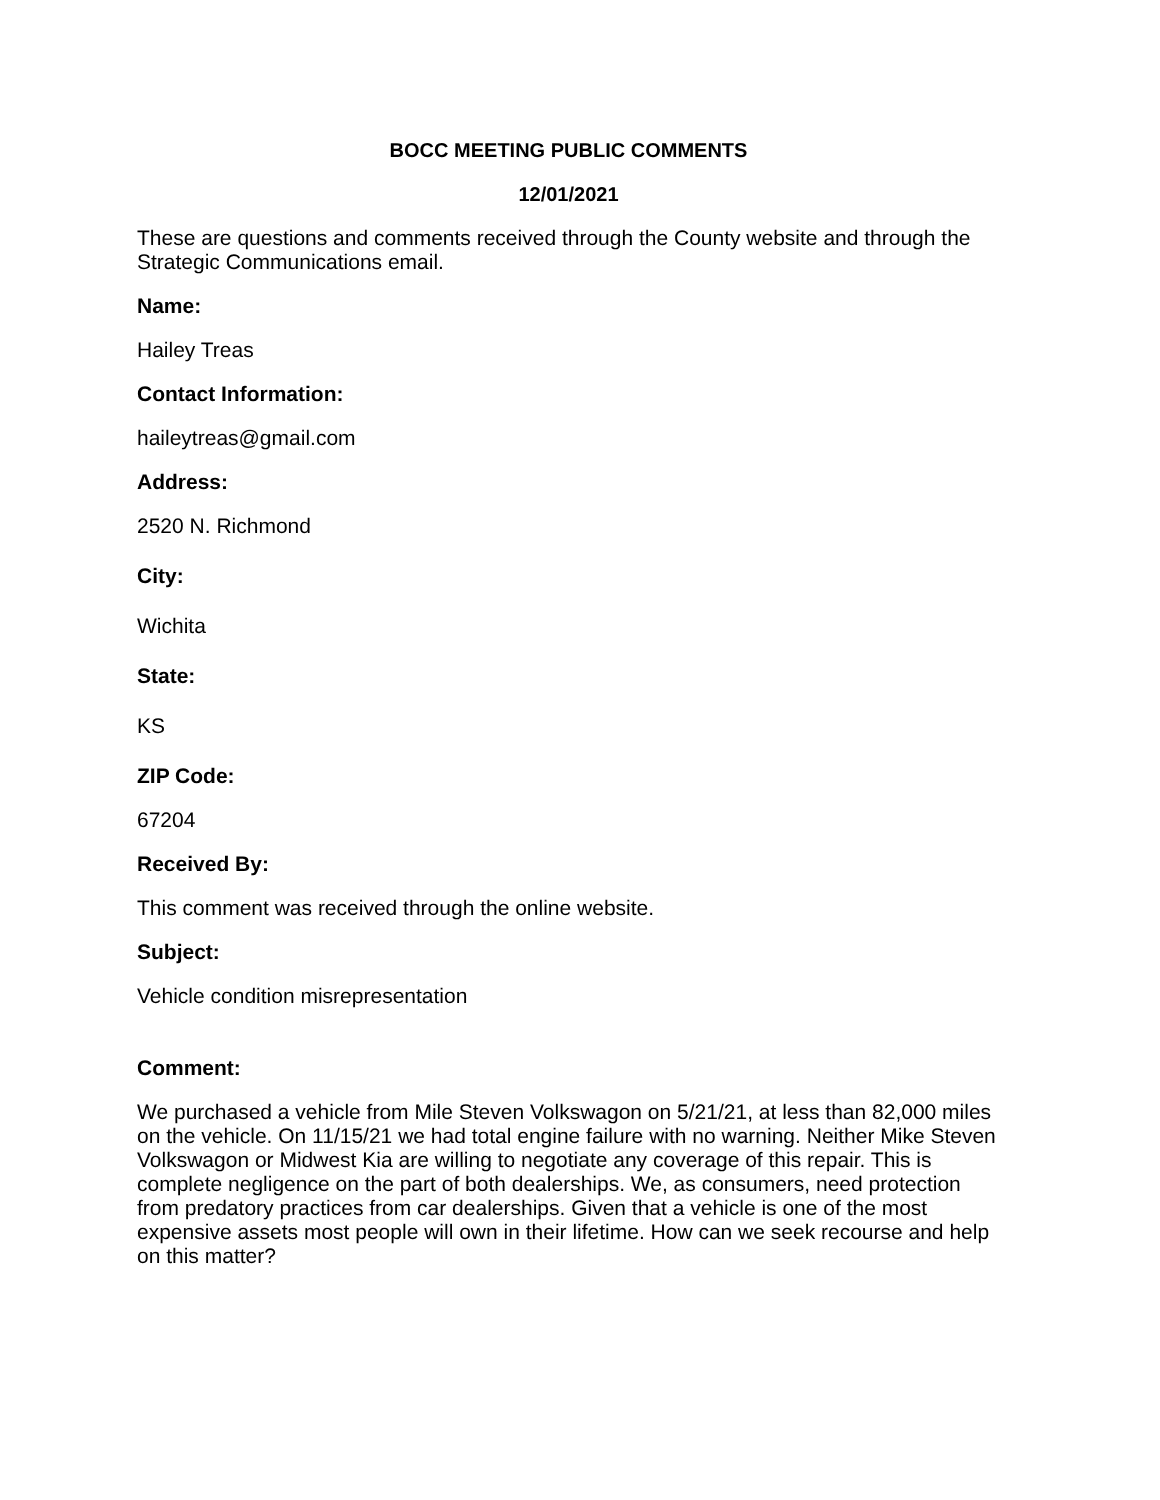BOCC MEETING PUBLIC COMMENTS
12/01/2021
These are questions and comments received through the County website and through the Strategic Communications email.
Name:
Hailey Treas
Contact Information:
haileytreas@gmail.com
Address:
2520 N. Richmond
City:
Wichita
State:
KS
ZIP Code:
67204
Received By:
This comment was received through the online website.
Subject:
Vehicle condition misrepresentation
Comment:
We purchased a vehicle from Mile Steven Volkswagon on 5/21/21, at less than 82,000 miles on the vehicle. On 11/15/21 we had total engine failure with no warning. Neither Mike Steven Volkswagon or Midwest Kia are willing to negotiate any coverage of this repair. This is complete negligence on the part of both dealerships. We, as consumers, need protection from predatory practices from car dealerships. Given that a vehicle is one of the most expensive assets most people will own in their lifetime. How can we seek recourse and help on this matter?